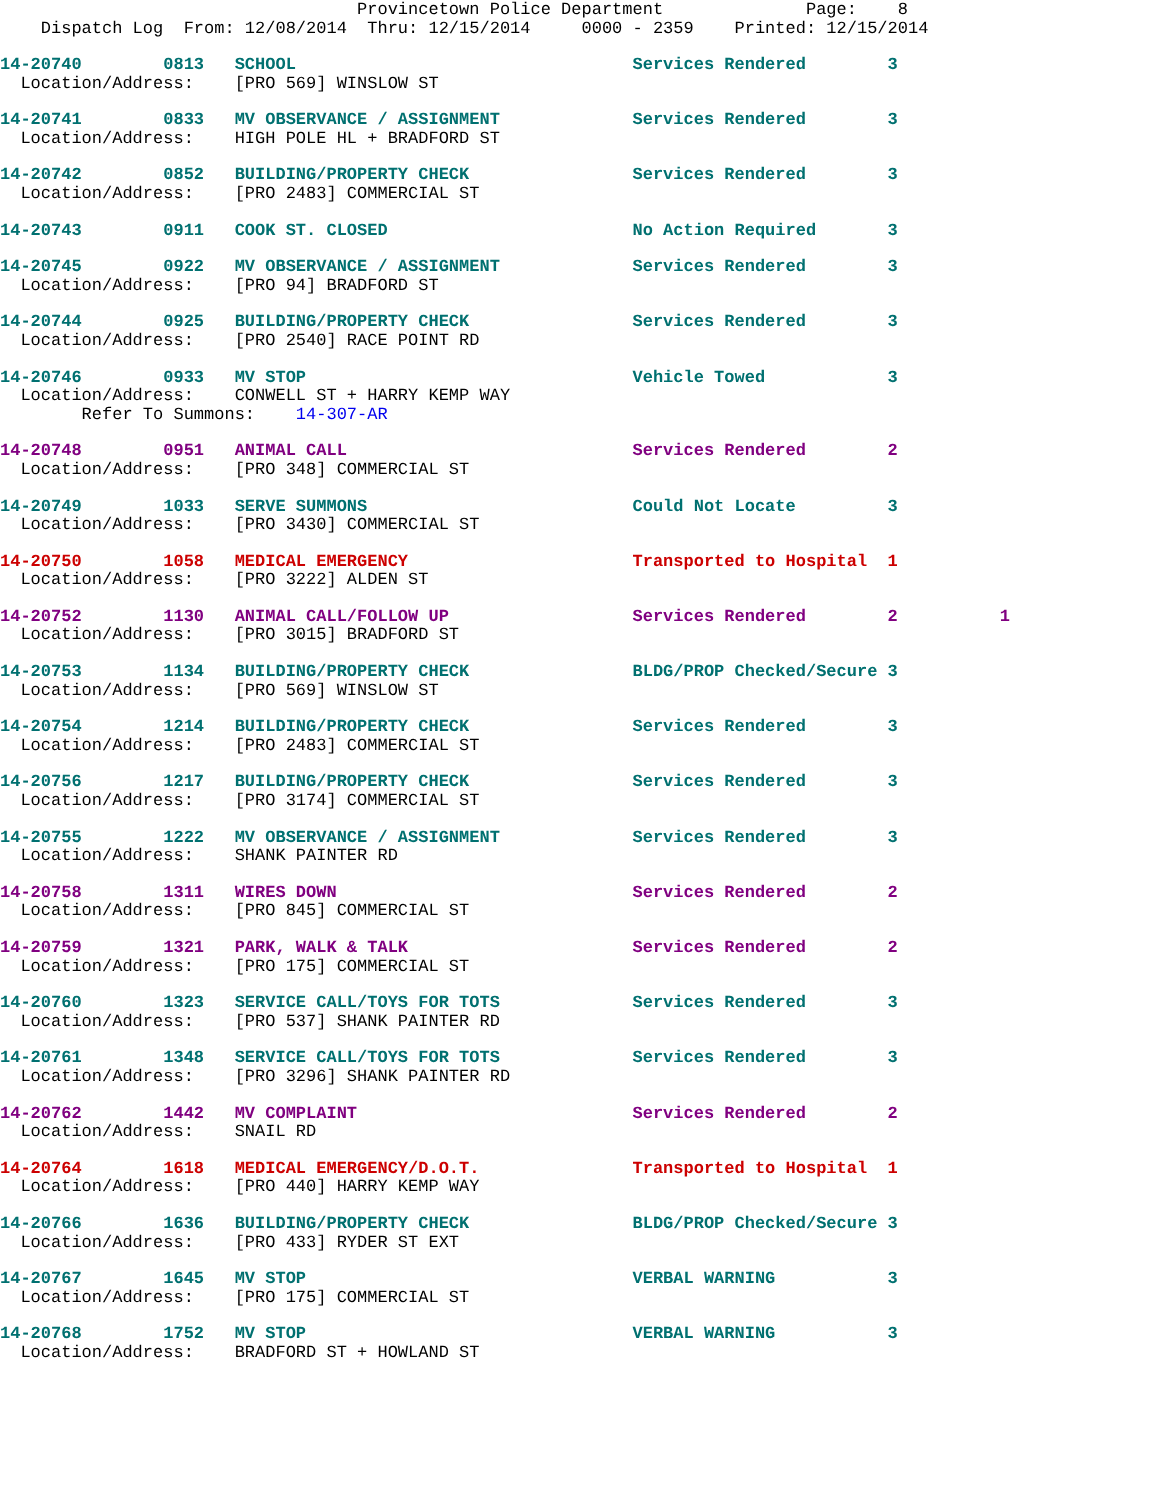Provincetown Police Department              Page:    8
    Dispatch Log  From: 12/08/2014  Thru: 12/15/2014     0000 - 2359    Printed: 12/15/2014
14-20740        0813   SCHOOL                                 Services Rendered        3
  Location/Address:    [PRO 569] WINSLOW ST
14-20741        0833   MV OBSERVANCE / ASSIGNMENT             Services Rendered        3
  Location/Address:    HIGH POLE HL + BRADFORD ST
14-20742        0852   BUILDING/PROPERTY CHECK                Services Rendered        3
  Location/Address:    [PRO 2483] COMMERCIAL ST
14-20743        0911   COOK ST. CLOSED                        No Action Required       3
14-20745        0922   MV OBSERVANCE / ASSIGNMENT             Services Rendered        3
  Location/Address:    [PRO 94] BRADFORD ST
14-20744        0925   BUILDING/PROPERTY CHECK                Services Rendered        3
  Location/Address:    [PRO 2540] RACE POINT RD
14-20746        0933   MV STOP                                Vehicle Towed            3
  Location/Address:    CONWELL ST + HARRY KEMP WAY
        Refer To Summons:    14-307-AR
14-20748        0951   ANIMAL CALL                            Services Rendered        2
  Location/Address:    [PRO 348] COMMERCIAL ST
14-20749        1033   SERVE SUMMONS                          Could Not Locate         3
  Location/Address:    [PRO 3430] COMMERCIAL ST
14-20750        1058   MEDICAL EMERGENCY                      Transported to Hospital  1
  Location/Address:    [PRO 3222] ALDEN ST
14-20752        1130   ANIMAL CALL/FOLLOW UP                  Services Rendered        2          1
  Location/Address:    [PRO 3015] BRADFORD ST
14-20753        1134   BUILDING/PROPERTY CHECK                BLDG/PROP Checked/Secure 3
  Location/Address:    [PRO 569] WINSLOW ST
14-20754        1214   BUILDING/PROPERTY CHECK                Services Rendered        3
  Location/Address:    [PRO 2483] COMMERCIAL ST
14-20756        1217   BUILDING/PROPERTY CHECK                Services Rendered        3
  Location/Address:    [PRO 3174] COMMERCIAL ST
14-20755        1222   MV OBSERVANCE / ASSIGNMENT             Services Rendered        3
  Location/Address:    SHANK PAINTER RD
14-20758        1311   WIRES DOWN                             Services Rendered        2
  Location/Address:    [PRO 845] COMMERCIAL ST
14-20759        1321   PARK, WALK & TALK                      Services Rendered        2
  Location/Address:    [PRO 175] COMMERCIAL ST
14-20760        1323   SERVICE CALL/TOYS FOR TOTS             Services Rendered        3
  Location/Address:    [PRO 537] SHANK PAINTER RD
14-20761        1348   SERVICE CALL/TOYS FOR TOTS             Services Rendered        3
  Location/Address:    [PRO 3296] SHANK PAINTER RD
14-20762        1442   MV COMPLAINT                           Services Rendered        2
  Location/Address:    SNAIL RD
14-20764        1618   MEDICAL EMERGENCY/D.O.T.               Transported to Hospital  1
  Location/Address:    [PRO 440] HARRY KEMP WAY
14-20766        1636   BUILDING/PROPERTY CHECK                BLDG/PROP Checked/Secure 3
  Location/Address:    [PRO 433] RYDER ST EXT
14-20767        1645   MV STOP                                VERBAL WARNING           3
  Location/Address:    [PRO 175] COMMERCIAL ST
14-20768        1752   MV STOP                                VERBAL WARNING           3
  Location/Address:    BRADFORD ST + HOWLAND ST